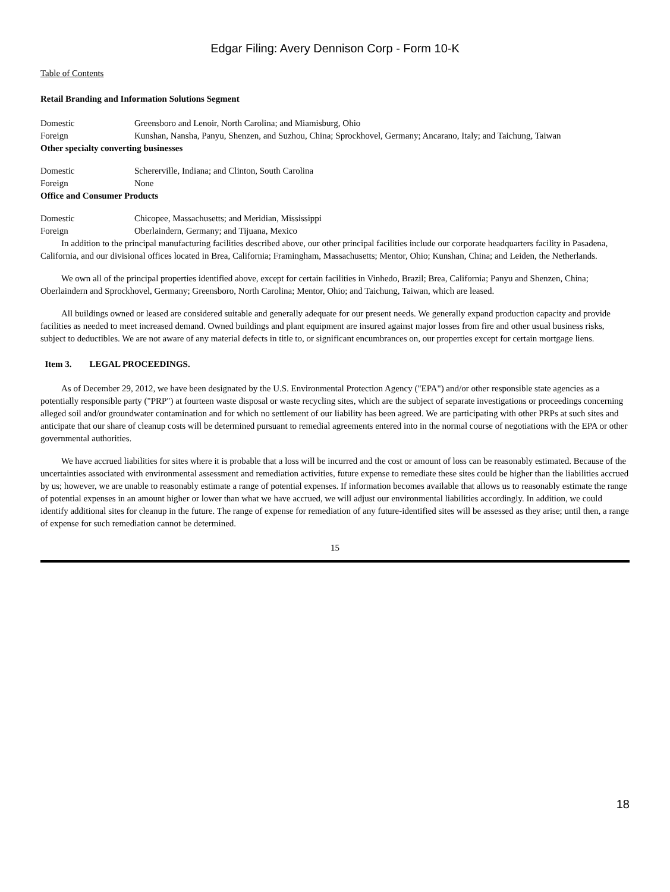Edgar Filing: Avery Dennison Corp - Form 10-K
Table of Contents
Retail Branding and Information Solutions Segment
| Domestic | Greensboro and Lenoir, North Carolina; and Miamisburg, Ohio |
| Foreign | Kunshan, Nansha, Panyu, Shenzen, and Suzhou, China; Sprockhovel, Germany; Ancarano, Italy; and Taichung, Taiwan |
Other specialty converting businesses
| Domestic | Schererville, Indiana; and Clinton, South Carolina |
| Foreign | None |
Office and Consumer Products
| Domestic | Chicopee, Massachusetts; and Meridian, Mississippi |
| Foreign | Oberlaindern, Germany; and Tijuana, Mexico |
In addition to the principal manufacturing facilities described above, our other principal facilities include our corporate headquarters facility in Pasadena, California, and our divisional offices located in Brea, California; Framingham, Massachusetts; Mentor, Ohio; Kunshan, China; and Leiden, the Netherlands.
We own all of the principal properties identified above, except for certain facilities in Vinhedo, Brazil; Brea, California; Panyu and Shenzen, China; Oberlaindern and Sprockhovel, Germany; Greensboro, North Carolina; Mentor, Ohio; and Taichung, Taiwan, which are leased.
All buildings owned or leased are considered suitable and generally adequate for our present needs. We generally expand production capacity and provide facilities as needed to meet increased demand. Owned buildings and plant equipment are insured against major losses from fire and other usual business risks, subject to deductibles. We are not aware of any material defects in title to, or significant encumbrances on, our properties except for certain mortgage liens.
Item 3. LEGAL PROCEEDINGS.
As of December 29, 2012, we have been designated by the U.S. Environmental Protection Agency ("EPA") and/or other responsible state agencies as a potentially responsible party ("PRP") at fourteen waste disposal or waste recycling sites, which are the subject of separate investigations or proceedings concerning alleged soil and/or groundwater contamination and for which no settlement of our liability has been agreed. We are participating with other PRPs at such sites and anticipate that our share of cleanup costs will be determined pursuant to remedial agreements entered into in the normal course of negotiations with the EPA or other governmental authorities.
We have accrued liabilities for sites where it is probable that a loss will be incurred and the cost or amount of loss can be reasonably estimated. Because of the uncertainties associated with environmental assessment and remediation activities, future expense to remediate these sites could be higher than the liabilities accrued by us; however, we are unable to reasonably estimate a range of potential expenses. If information becomes available that allows us to reasonably estimate the range of potential expenses in an amount higher or lower than what we have accrued, we will adjust our environmental liabilities accordingly. In addition, we could identify additional sites for cleanup in the future. The range of expense for remediation of any future-identified sites will be assessed as they arise; until then, a range of expense for such remediation cannot be determined.
15
18